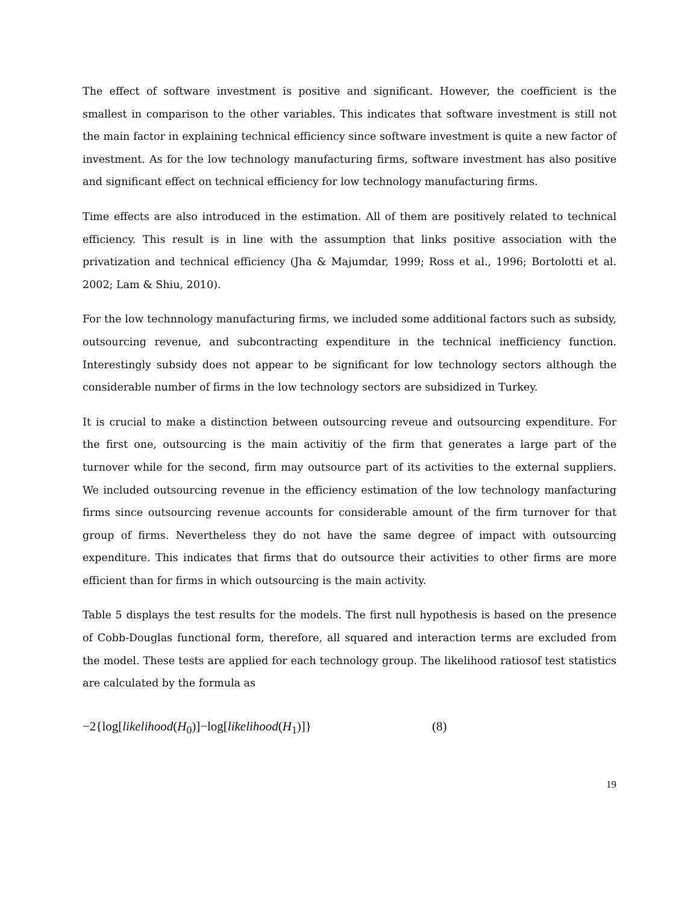The effect of software investment is positive and significant. However, the coefficient is the smallest in comparison to the other variables. This indicates that software investment is still not the main factor in explaining technical efficiency since software investment is quite a new factor of investment. As for the low technology manufacturing firms, software investment has also positive and significant effect on technical efficiency for low technology manufacturing firms.
Time effects are also introduced in the estimation. All of them are positively related to technical efficiency. This result is in line with the assumption that links positive association with the privatization and technical efficiency (Jha & Majumdar, 1999; Ross et al., 1996; Bortolotti et al. 2002; Lam & Shiu, 2010).
For the low technnology manufacturing firms, we included some additional factors such as subsidy, outsourcing revenue, and subcontracting expenditure in the technical inefficiency function. Interestingly subsidy does not appear to be significant for low technology sectors although the considerable number of firms in the low technology sectors are subsidized in Turkey.
It is crucial to make a distinction between outsourcing reveue and outsourcing expenditure. For the first one, outsourcing is the main activitiy of the firm that generates a large part of the turnover while for the second, firm may outsource part of its activities to the external suppliers. We included outsourcing revenue in the efficiency estimation of the low technology manfacturing firms since outsourcing revenue accounts for considerable amount of the firm turnover for that group of firms. Nevertheless they do not have the same degree of impact with outsourcing expenditure. This indicates that firms that do outsource their activities to other firms are more efficient than for firms in which outsourcing is the main activity.
Table 5 displays the test results for the models. The first null hypothesis is based on the presence of Cobb-Douglas functional form, therefore, all squared and interaction terms are excluded from the model. These tests are applied for each technology group. The likelihood ratiosof test statistics are calculated by the formula as
−2{log[likelihood(H<sub>0</sub>)]−log[likelihood(H<sub>1</sub>)]} (8)
19